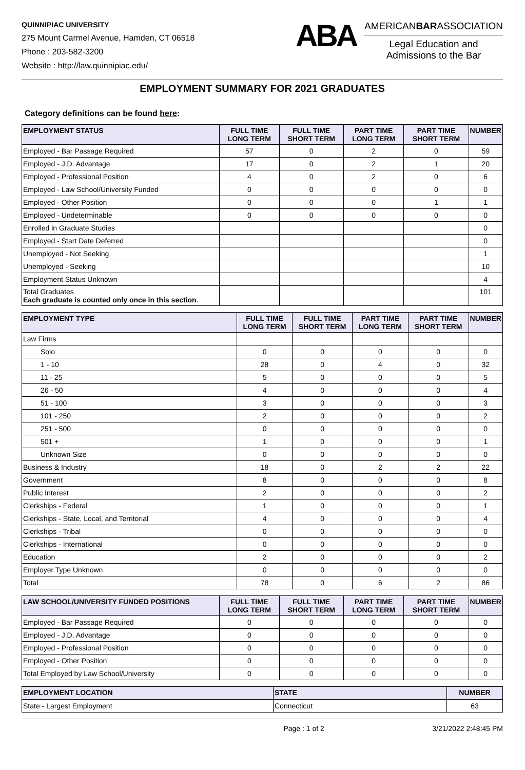QUINNIPIAC UNIVERSITY
275 Mount Carmel Avenue, Hamden, CT 06518
Phone : 203-582-3200
Website : http://law.quinnipiac.edu/
ABA
AMERICANBARASSOCIATION
Legal Education and
Admissions to the Bar
EMPLOYMENT SUMMARY FOR 2021 GRADUATES
Category definitions can be found here:
| EMPLOYMENT STATUS | FULL TIME LONG TERM | FULL TIME SHORT TERM | PART TIME LONG TERM | PART TIME SHORT TERM | NUMBER |
| --- | --- | --- | --- | --- | --- |
| Employed - Bar Passage Required | 57 | 0 | 2 | 0 | 59 |
| Employed - J.D. Advantage | 17 | 0 | 2 | 1 | 20 |
| Employed - Professional Position | 4 | 0 | 2 | 0 | 6 |
| Employed - Law School/University Funded | 0 | 0 | 0 | 0 | 0 |
| Employed - Other Position | 0 | 0 | 0 | 1 | 1 |
| Employed - Undeterminable | 0 | 0 | 0 | 0 | 0 |
| Enrolled in Graduate Studies | | | | | 0 |
| Employed - Start Date Deferred | | | | | 0 |
| Unemployed - Not Seeking | | | | | 1 |
| Unemployed - Seeking | | | | | 10 |
| Employment Status Unknown | | | | | 4 |
| Total Graduates Each graduate is counted only once in this section . | | | | | 101 |
| EMPLOYMENT TYPE | FULL TIME LONG TERM | FULL TIME SHORT TERM | PART TIME LONG TERM | PART TIME SHORT TERM | NUMBER |
| --- | --- | --- | --- | --- | --- |
| Law Firms | | | | | |
| Solo | 0 | 0 | 0 | 0 | 0 |
| 1 - 10 | 28 | 0 | 4 | 0 | 32 |
| 11 - 25 | 5 | 0 | 0 | 0 | 5 |
| 26 - 50 | 4 | 0 | 0 | 0 | 4 |
| 51 - 100 | 3 | 0 | 0 | 0 | 3 |
| 101 - 250 | 2 | 0 | 0 | 0 | 2 |
| 251 - 500 | 0 | 0 | 0 | 0 | 0 |
| 501 + | 1 | 0 | 0 | 0 | 1 |
| Unknown Size | 0 | 0 | 0 | 0 | 0 |
| Business & Industry | 18 | 0 | 2 | 2 | 22 |
| Government | 8 | 0 | 0 | 0 | 8 |
| Public Interest | 2 | 0 | 0 | 0 | 2 |
| Clerkships - Federal | 1 | 0 | 0 | 0 | 1 |
| Clerkships - State, Local, and Territorial | 4 | 0 | 0 | 0 | 4 |
| Clerkships - Tribal | 0 | 0 | 0 | 0 | 0 |
| Clerkships - International | 0 | 0 | 0 | 0 | 0 |
| Education | 2 | 0 | 0 | 0 | 2 |
| Employer Type Unknown | 0 | 0 | 0 | 0 | 0 |
| Total | 78 | 0 | 6 | 2 | 86 |
| LAW SCHOOL/UNIVERSITY FUNDED POSITIONS | FULL TIME LONG TERM | FULL TIME SHORT TERM | PART TIME LONG TERM | PART TIME SHORT TERM | NUMBER |
| --- | --- | --- | --- | --- | --- |
| Employed - Bar Passage Required | 0 | 0 | 0 | 0 | 0 |
| Employed - J.D. Advantage | 0 | 0 | 0 | 0 | 0 |
| Employed - Professional Position | 0 | 0 | 0 | 0 | 0 |
| Employed - Other Position | 0 | 0 | 0 | 0 | 0 |
| Total Employed by Law School/University | 0 | 0 | 0 | 0 | 0 |
| EMPLOYMENT LOCATION | STATE | NUMBER |
| --- | --- | --- |
| State - Largest Employment | Connecticut | 63 |
Page : 1 of 2 3/21/2022 2:48:45 PM